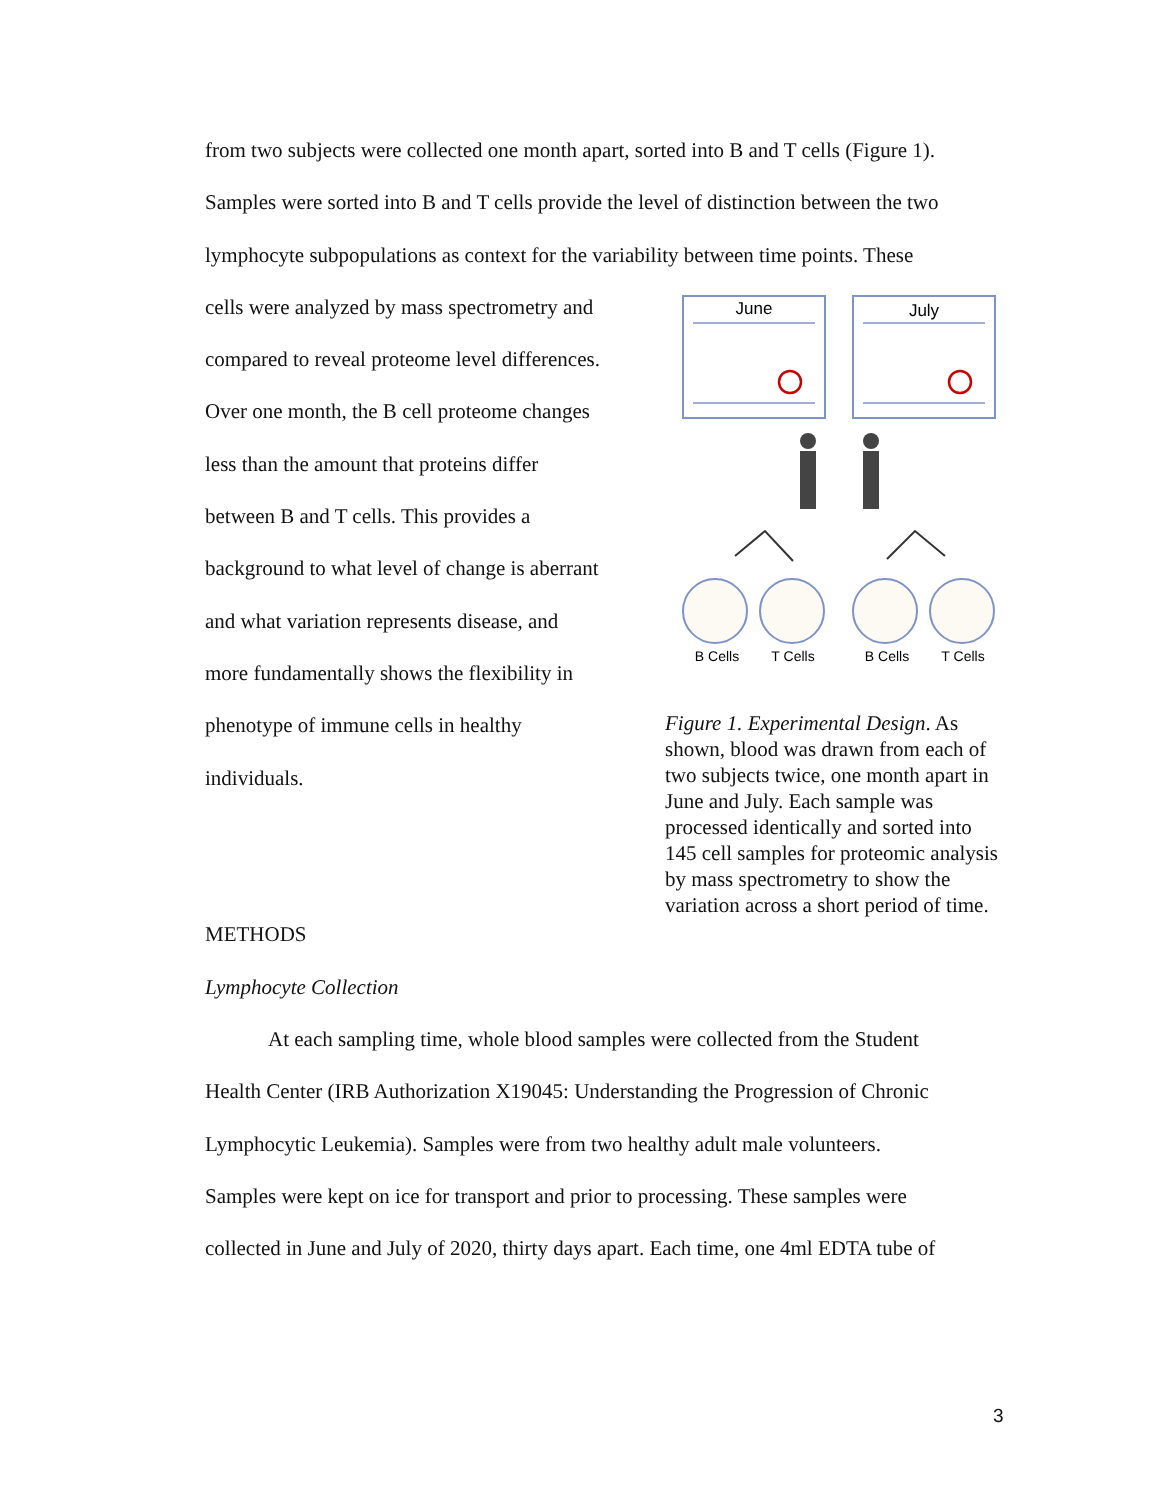from two subjects were collected one month apart, sorted into B and T cells (Figure 1).
Samples were sorted into B and T cells provide the level of distinction between the two
lymphocyte subpopulations as context for the variability between time points. These
cells were analyzed by mass spectrometry and
compared to reveal proteome level differences.
Over one month, the B cell proteome changes
less than the amount that proteins differ
between B and T cells. This provides a
background to what level of change is aberrant
and what variation represents disease, and
more fundamentally shows the flexibility in
phenotype of immune cells in healthy
individuals.
METHODS
Lymphocyte Collection
June
July
B Cells
T Cells
B Cells
T Cells
Figure 1. Experimental Design. As shown, blood was drawn from each of two subjects twice, one month apart in June and July. Each sample was processed identically and sorted into 145 cell samples for proteomic analysis by mass spectrometry to show the variation across a short period of time.
At each sampling time, whole blood samples were collected from the Student
Health Center (IRB Authorization X19045: Understanding the Progression of Chronic
Lymphocytic Leukemia). Samples were from two healthy adult male volunteers.
Samples were kept on ice for transport and prior to processing. These samples were
collected in June and July of 2020, thirty days apart. Each time, one 4ml EDTA tube of
3